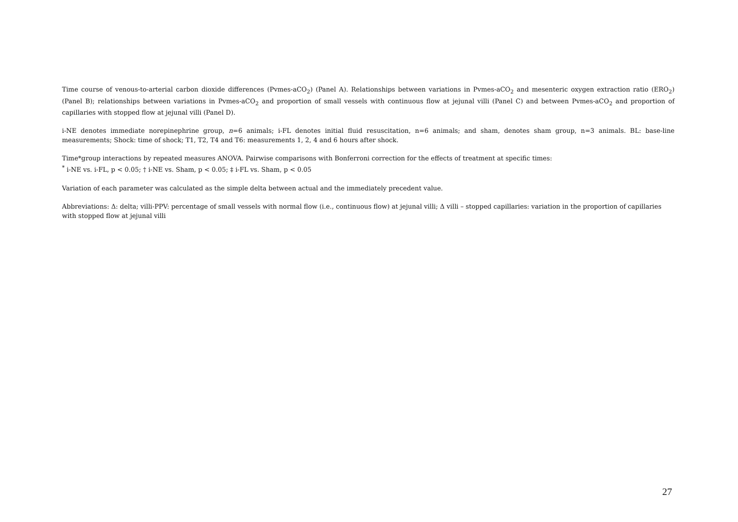Time course of venous-to-arterial carbon dioxide differences (Pvmes-aCO<sub>2</sub>) (Panel A). Relationships between variations in Pvmes-aCO<sub>2</sub> and mesenteric oxygen extraction ratio (ERO<sub>2</sub>) (Panel B); relationships between variations in Pvmes-aCO<sub>2</sub> and proportion of small vessels with continuous flow at jejunal villi (Panel C) and between Pvmes-aCO<sub>2</sub> and proportion of capillaries with stopped flow at jejunal villi (Panel D).
i-NE denotes immediate norepinephrine group, n=6 animals; i-FL denotes initial fluid resuscitation, n=6 animals; and sham, denotes sham group, n=3 animals. BL: base-line measurements; Shock: time of shock; T1, T2, T4 and T6: measurements 1, 2, 4 and 6 hours after shock.
Time*group interactions by repeated measures ANOVA. Pairwise comparisons with Bonferroni correction for the effects of treatment at specific times:
<sup>*</sup> i-NE vs. i-FL, p < 0.05; † i-NE vs. Sham, p < 0.05; ‡ i-FL vs. Sham, p < 0.05
Variation of each parameter was calculated as the simple delta between actual and the immediately precedent value.
Abbreviations: Δ: delta; villi-PPV: percentage of small vessels with normal flow (i.e., continuous flow) at jejunal villi; Δ villi – stopped capillaries: variation in the proportion of capillaries with stopped flow at jejunal villi
27